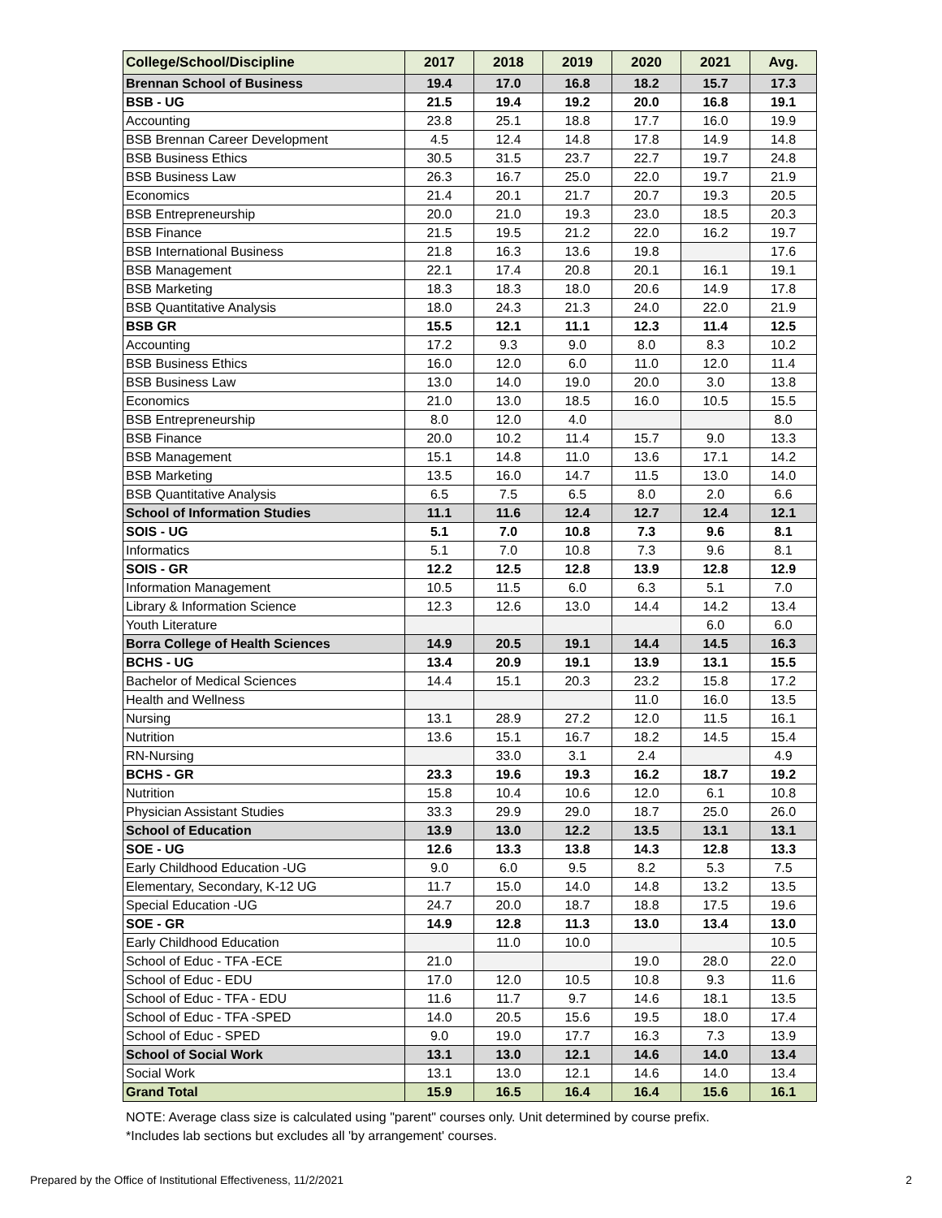| College/School/Discipline | 2017 | 2018 | 2019 | 2020 | 2021 | Avg. |
| --- | --- | --- | --- | --- | --- | --- |
| Brennan School of Business | 19.4 | 17.0 | 16.8 | 18.2 | 15.7 | 17.3 |
| BSB - UG | 21.5 | 19.4 | 19.2 | 20.0 | 16.8 | 19.1 |
| Accounting | 23.8 | 25.1 | 18.8 | 17.7 | 16.0 | 19.9 |
| BSB Brennan Career Development | 4.5 | 12.4 | 14.8 | 17.8 | 14.9 | 14.8 |
| BSB Business Ethics | 30.5 | 31.5 | 23.7 | 22.7 | 19.7 | 24.8 |
| BSB Business Law | 26.3 | 16.7 | 25.0 | 22.0 | 19.7 | 21.9 |
| Economics | 21.4 | 20.1 | 21.7 | 20.7 | 19.3 | 20.5 |
| BSB Entrepreneurship | 20.0 | 21.0 | 19.3 | 23.0 | 18.5 | 20.3 |
| BSB Finance | 21.5 | 19.5 | 21.2 | 22.0 | 16.2 | 19.7 |
| BSB International Business | 21.8 | 16.3 | 13.6 | 19.8 | | 17.6 |
| BSB Management | 22.1 | 17.4 | 20.8 | 20.1 | 16.1 | 19.1 |
| BSB Marketing | 18.3 | 18.3 | 18.0 | 20.6 | 14.9 | 17.8 |
| BSB Quantitative Analysis | 18.0 | 24.3 | 21.3 | 24.0 | 22.0 | 21.9 |
| BSB GR | 15.5 | 12.1 | 11.1 | 12.3 | 11.4 | 12.5 |
| Accounting | 17.2 | 9.3 | 9.0 | 8.0 | 8.3 | 10.2 |
| BSB Business Ethics | 16.0 | 12.0 | 6.0 | 11.0 | 12.0 | 11.4 |
| BSB Business Law | 13.0 | 14.0 | 19.0 | 20.0 | 3.0 | 13.8 |
| Economics | 21.0 | 13.0 | 18.5 | 16.0 | 10.5 | 15.5 |
| BSB Entrepreneurship | 8.0 | 12.0 | 4.0 | | | 8.0 |
| BSB Finance | 20.0 | 10.2 | 11.4 | 15.7 | 9.0 | 13.3 |
| BSB Management | 15.1 | 14.8 | 11.0 | 13.6 | 17.1 | 14.2 |
| BSB Marketing | 13.5 | 16.0 | 14.7 | 11.5 | 13.0 | 14.0 |
| BSB Quantitative Analysis | 6.5 | 7.5 | 6.5 | 8.0 | 2.0 | 6.6 |
| School of Information Studies | 11.1 | 11.6 | 12.4 | 12.7 | 12.4 | 12.1 |
| SOIS - UG | 5.1 | 7.0 | 10.8 | 7.3 | 9.6 | 8.1 |
| Informatics | 5.1 | 7.0 | 10.8 | 7.3 | 9.6 | 8.1 |
| SOIS - GR | 12.2 | 12.5 | 12.8 | 13.9 | 12.8 | 12.9 |
| Information Management | 10.5 | 11.5 | 6.0 | 6.3 | 5.1 | 7.0 |
| Library & Information Science | 12.3 | 12.6 | 13.0 | 14.4 | 14.2 | 13.4 |
| Youth Literature | | | | | 6.0 | 6.0 |
| Borra College of Health Sciences | 14.9 | 20.5 | 19.1 | 14.4 | 14.5 | 16.3 |
| BCHS - UG | 13.4 | 20.9 | 19.1 | 13.9 | 13.1 | 15.5 |
| Bachelor of Medical Sciences | 14.4 | 15.1 | 20.3 | 23.2 | 15.8 | 17.2 |
| Health and Wellness | | | | 11.0 | 16.0 | 13.5 |
| Nursing | 13.1 | 28.9 | 27.2 | 12.0 | 11.5 | 16.1 |
| Nutrition | 13.6 | 15.1 | 16.7 | 18.2 | 14.5 | 15.4 |
| RN-Nursing | | 33.0 | 3.1 | 2.4 | | 4.9 |
| BCHS - GR | 23.3 | 19.6 | 19.3 | 16.2 | 18.7 | 19.2 |
| Nutrition | 15.8 | 10.4 | 10.6 | 12.0 | 6.1 | 10.8 |
| Physician Assistant Studies | 33.3 | 29.9 | 29.0 | 18.7 | 25.0 | 26.0 |
| School of Education | 13.9 | 13.0 | 12.2 | 13.5 | 13.1 | 13.1 |
| SOE - UG | 12.6 | 13.3 | 13.8 | 14.3 | 12.8 | 13.3 |
| Early Childhood Education -UG | 9.0 | 6.0 | 9.5 | 8.2 | 5.3 | 7.5 |
| Elementary, Secondary, K-12 UG | 11.7 | 15.0 | 14.0 | 14.8 | 13.2 | 13.5 |
| Special Education -UG | 24.7 | 20.0 | 18.7 | 18.8 | 17.5 | 19.6 |
| SOE - GR | 14.9 | 12.8 | 11.3 | 13.0 | 13.4 | 13.0 |
| Early Childhood Education | | 11.0 | 10.0 | | | 10.5 |
| School of Educ - TFA -ECE | 21.0 | | | 19.0 | 28.0 | 22.0 |
| School of Educ - EDU | 17.0 | 12.0 | 10.5 | 10.8 | 9.3 | 11.6 |
| School of Educ - TFA - EDU | 11.6 | 11.7 | 9.7 | 14.6 | 18.1 | 13.5 |
| School of Educ - TFA -SPED | 14.0 | 20.5 | 15.6 | 19.5 | 18.0 | 17.4 |
| School of Educ - SPED | 9.0 | 19.0 | 17.7 | 16.3 | 7.3 | 13.9 |
| School of Social Work | 13.1 | 13.0 | 12.1 | 14.6 | 14.0 | 13.4 |
| Social Work | 13.1 | 13.0 | 12.1 | 14.6 | 14.0 | 13.4 |
| Grand Total | 15.9 | 16.5 | 16.4 | 16.4 | 15.6 | 16.1 |
NOTE: Average class size is calculated using "parent" courses only. Unit determined by course prefix.
*Includes lab sections but excludes all 'by arrangement' courses.
Prepared by the Office of Institutional Effectiveness, 11/2/2021 2